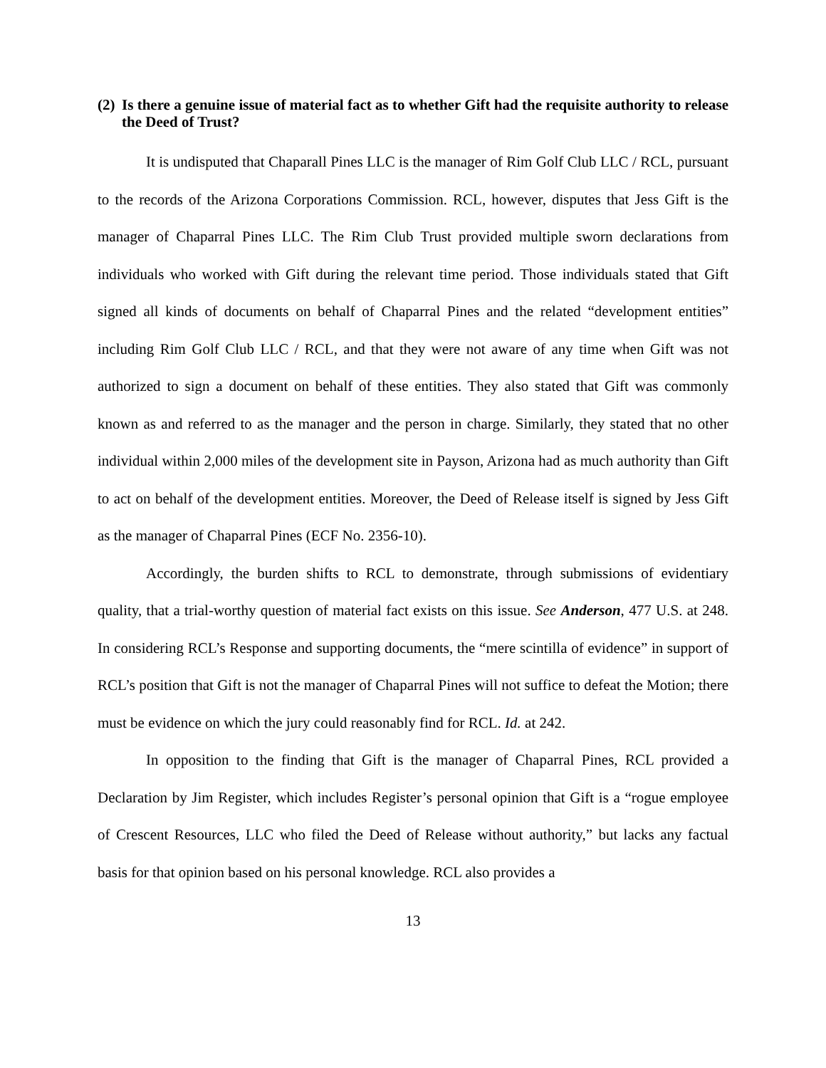(2) Is there a genuine issue of material fact as to whether Gift had the requisite authority to release the Deed of Trust?
It is undisputed that Chaparall Pines LLC is the manager of Rim Golf Club LLC / RCL, pursuant to the records of the Arizona Corporations Commission. RCL, however, disputes that Jess Gift is the manager of Chaparral Pines LLC. The Rim Club Trust provided multiple sworn declarations from individuals who worked with Gift during the relevant time period. Those individuals stated that Gift signed all kinds of documents on behalf of Chaparral Pines and the related “development entities” including Rim Golf Club LLC / RCL, and that they were not aware of any time when Gift was not authorized to sign a document on behalf of these entities. They also stated that Gift was commonly known as and referred to as the manager and the person in charge. Similarly, they stated that no other individual within 2,000 miles of the development site in Payson, Arizona had as much authority than Gift to act on behalf of the development entities. Moreover, the Deed of Release itself is signed by Jess Gift as the manager of Chaparral Pines (ECF No. 2356-10).
Accordingly, the burden shifts to RCL to demonstrate, through submissions of evidentiary quality, that a trial-worthy question of material fact exists on this issue. See Anderson, 477 U.S. at 248. In considering RCL’s Response and supporting documents, the “mere scintilla of evidence” in support of RCL’s position that Gift is not the manager of Chaparral Pines will not suffice to defeat the Motion; there must be evidence on which the jury could reasonably find for RCL. Id. at 242.
In opposition to the finding that Gift is the manager of Chaparral Pines, RCL provided a Declaration by Jim Register, which includes Register’s personal opinion that Gift is a “rogue employee of Crescent Resources, LLC who filed the Deed of Release without authority,” but lacks any factual basis for that opinion based on his personal knowledge. RCL also provides a
13